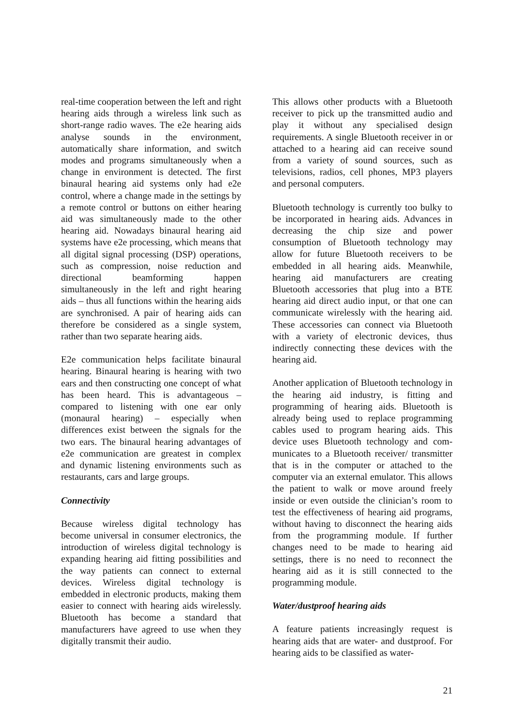real-time cooperation between the left and right hearing aids through a wireless link such as short-range radio waves. The e2e hearing aids analyse sounds in the environ­ment, automatically share information, and switch modes and programs simultaneously when a change in environment is detected. The first binaural hearing aid systems only had e2e control, where a change made in the settings by a remote control or buttons on either hearing aid was simultaneously made to the other hearing aid. Nowadays binaural hearing aid systems have e2e processing, which means that all digital signal pro­cessing (DSP) operations, such as compres­sion, noise reduction and directional beam­forming happen simultaneously in the left and right hearing aids – thus all functions within the hearing aids are synchronised. A pair of hearing aids can therefore be considered as a single system, rather than two separate hearing aids.
E2e communication helps facilitate binaur­al hearing. Binaural hearing is hearing with two ears and then constructing one concept of what has been heard. This is advanta­geous – compared to listening with one ear only (monaural hearing) – especially when differences exist between the signals for the two ears. The binaural hearing advantages of e2e communication are greatest in com­plex and dynamic listening environments such as restaurants, cars and large groups.
Connectivity
Because wireless digital technology has become universal in consumer electronics, the introduction of wireless digital techno­logy is expanding hearing aid fitting possi­bilities and the way patients can connect to external devices. Wireless digital technolo­gy is embedded in electronic products, making them easier to connect with hearing aids wirelessly. Bluetooth has become a standard that manufacturers have agreed to use when they digitally transmit their audio.
This allows other products with a Bluetooth receiver to pick up the transmitted audio and play it without any specialised design requirements. A single Bluetooth receiver in or attached to a hearing aid can receive sound from a variety of sound sources, such as televisions, radios, cell phones, MP3 players and personal computers.
Bluetooth technology is currently too bulky to be incorporated in hearing aids. Advan­ces in decreasing the chip size and power consumption of Bluetooth technology may allow for future Bluetooth receivers to be embedded in all hearing aids. Meanwhile, hearing aid manufacturers are creating Bluetooth accessories that plug into a BTE hearing aid direct audio input, or that one can communicate wirelessly with the hear­ing aid. These accessories can connect via Bluetooth with a variety of electronic devi­ces, thus indirectly connecting these devi­ces with the hearing aid.
Another application of Bluetooth technolo­gy in the hearing aid industry, is fitting and programming of hearing aids. Bluetooth is already being used to replace programming cables used to program hearing aids. This device uses Bluetooth technology and com­municates to a Bluetooth receiver/ trans­mitter that is in the computer or attached to the computer via an external emulator. This allows the patient to walk or move around freely inside or even outside the clinician’s room to test the effectiveness of hearing aid programs, without having to disconnect the hearing aids from the programming modu­le. If further changes need to be made to hearing aid settings, there is no need to reconnect the hearing aid as it is still con­nected to the programming module.
Water/dustproof hearing aids
A feature patients increasingly request is hearing aids that are water- and dustproof. For hearing aids to be classified as water-
21